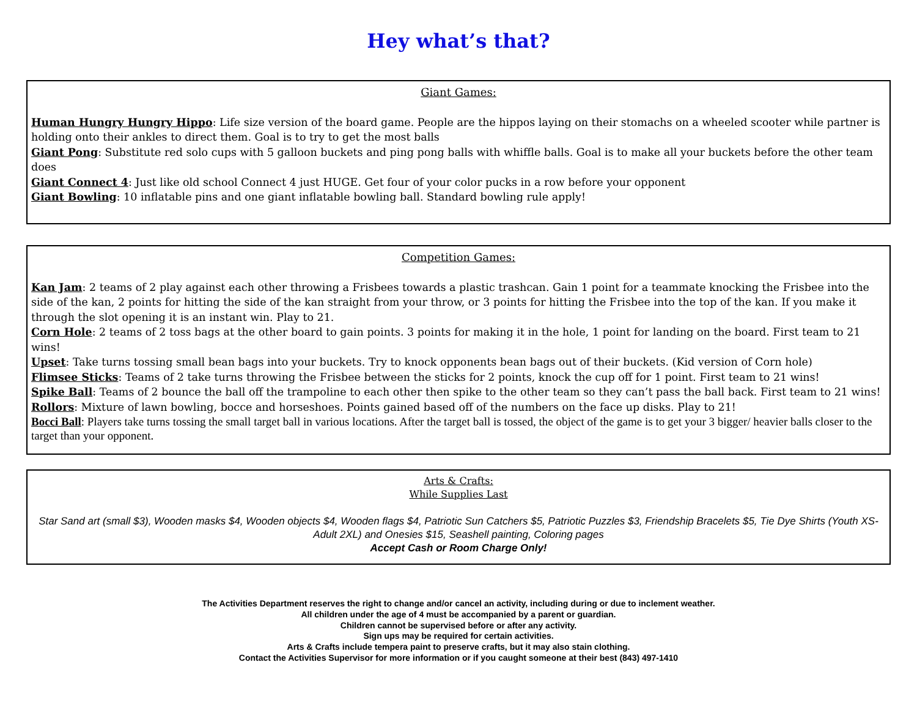Hey what’s that?
Giant Games:
Human Hungry Hungry Hippo: Life size version of the board game. People are the hippos laying on their stomachs on a wheeled scooter while partner is holding onto their ankles to direct them. Goal is to try to get the most balls
Giant Pong: Substitute red solo cups with 5 galloon buckets and ping pong balls with whiffle balls. Goal is to make all your buckets before the other team does
Giant Connect 4: Just like old school Connect 4 just HUGE. Get four of your color pucks in a row before your opponent
Giant Bowling: 10 inflatable pins and one giant inflatable bowling ball. Standard bowling rule apply!
Competition Games:
Kan Jam: 2 teams of 2 play against each other throwing a Frisbees towards a plastic trashcan. Gain 1 point for a teammate knocking the Frisbee into the side of the kan, 2 points for hitting the side of the kan straight from your throw, or 3 points for hitting the Frisbee into the top of the kan. If you make it through the slot opening it is an instant win. Play to 21.
Corn Hole: 2 teams of 2 toss bags at the other board to gain points. 3 points for making it in the hole, 1 point for landing on the board. First team to 21 wins!
Upset: Take turns tossing small bean bags into your buckets. Try to knock opponents bean bags out of their buckets. (Kid version of Corn hole)
Flimsee Sticks: Teams of 2 take turns throwing the Frisbee between the sticks for 2 points, knock the cup off for 1 point. First team to 21 wins!
Spike Ball: Teams of 2 bounce the ball off the trampoline to each other then spike to the other team so they can’t pass the ball back. First team to 21 wins!
Rollors: Mixture of lawn bowling, bocce and horseshoes. Points gained based off of the numbers on the face up disks. Play to 21!
Bocci Ball: Players take turns tossing the small target ball in various locations. After the target ball is tossed, the object of the game is to get your 3 bigger/ heavier balls closer to the target than your opponent.
Arts & Crafts:
While Supplies Last
Star Sand art (small $3), Wooden masks $4, Wooden objects $4, Wooden flags $4, Patriotic Sun Catchers $5, Patriotic Puzzles $3, Friendship Bracelets $5, Tie Dye Shirts (Youth XS-Adult 2XL) and Onesies $15, Seashell painting, Coloring pages
Accept Cash or Room Charge Only!
The Activities Department reserves the right to change and/or cancel an activity, including during or due to inclement weather.
All children under the age of 4 must be accompanied by a parent or guardian.
Children cannot be supervised before or after any activity.
Sign ups may be required for certain activities.
Arts & Crafts include tempera paint to preserve crafts, but it may also stain clothing.
Contact the Activities Supervisor for more information or if you caught someone at their best (843) 497-1410